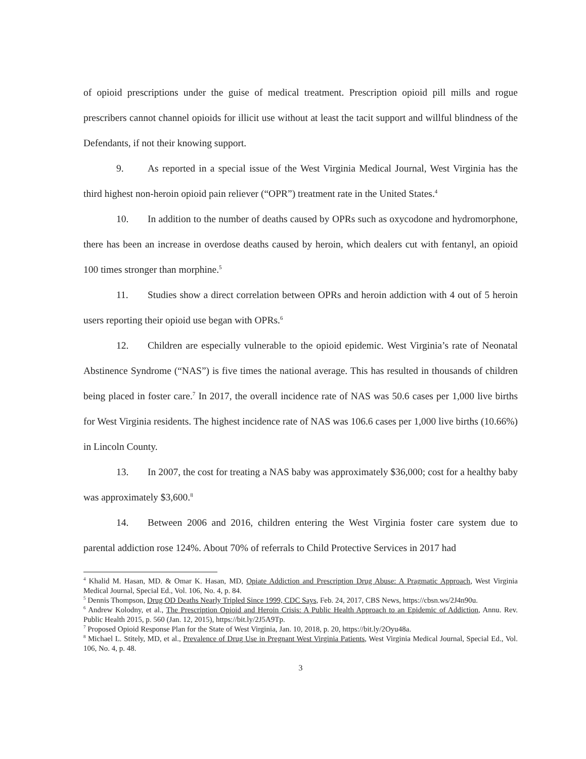of opioid prescriptions under the guise of medical treatment. Prescription opioid pill mills and rogue prescribers cannot channel opioids for illicit use without at least the tacit support and willful blindness of the Defendants, if not their knowing support.
9. As reported in a special issue of the West Virginia Medical Journal, West Virginia has the third highest non-heroin opioid pain reliever (“OPR”) treatment rate in the United States.<sup>4</sup>
10. In addition to the number of deaths caused by OPRs such as oxycodone and hydromorphone, there has been an increase in overdose deaths caused by heroin, which dealers cut with fentanyl, an opioid 100 times stronger than morphine.<sup>5</sup>
11. Studies show a direct correlation between OPRs and heroin addiction with 4 out of 5 heroin users reporting their opioid use began with OPRs.<sup>6</sup>
12. Children are especially vulnerable to the opioid epidemic. West Virginia’s rate of Neonatal Abstinence Syndrome (“NAS”) is five times the national average. This has resulted in thousands of children being placed in foster care.<sup>7</sup> In 2017, the overall incidence rate of NAS was 50.6 cases per 1,000 live births for West Virginia residents. The highest incidence rate of NAS was 106.6 cases per 1,000 live births (10.66%) in Lincoln County.
13. In 2007, the cost for treating a NAS baby was approximately $36,000; cost for a healthy baby was approximately $3,600.<sup>8</sup>
14. Between 2006 and 2016, children entering the West Virginia foster care system due to parental addiction rose 124%. About 70% of referrals to Child Protective Services in 2017 had
<sup>4</sup> Khalid M. Hasan, MD. & Omar K. Hasan, MD, Opiate Addiction and Prescription Drug Abuse: A Pragmatic Approach, West Virginia Medical Journal, Special Ed., Vol. 106, No. 4, p. 84.
<sup>5</sup> Dennis Thompson, Drug OD Deaths Nearly Tripled Since 1999, CDC Says, Feb. 24, 2017, CBS News, https://cbsn.ws/2J4n90u.
<sup>6</sup> Andrew Kolodny, et al., The Prescription Opioid and Heroin Crisis: A Public Health Approach to an Epidemic of Addiction, Annu. Rev. Public Health 2015, p. 560 (Jan. 12, 2015), https://bit.ly/2J5A9Tp.
<sup>7</sup> Proposed Opioid Response Plan for the State of West Virginia, Jan. 10, 2018, p. 20, https://bit.ly/2Oyu48a.
<sup>8</sup> Michael L. Stitely, MD, et al., Prevalence of Drug Use in Pregnant West Virginia Patients, West Virginia Medical Journal, Special Ed., Vol. 106, No. 4, p. 48.
3